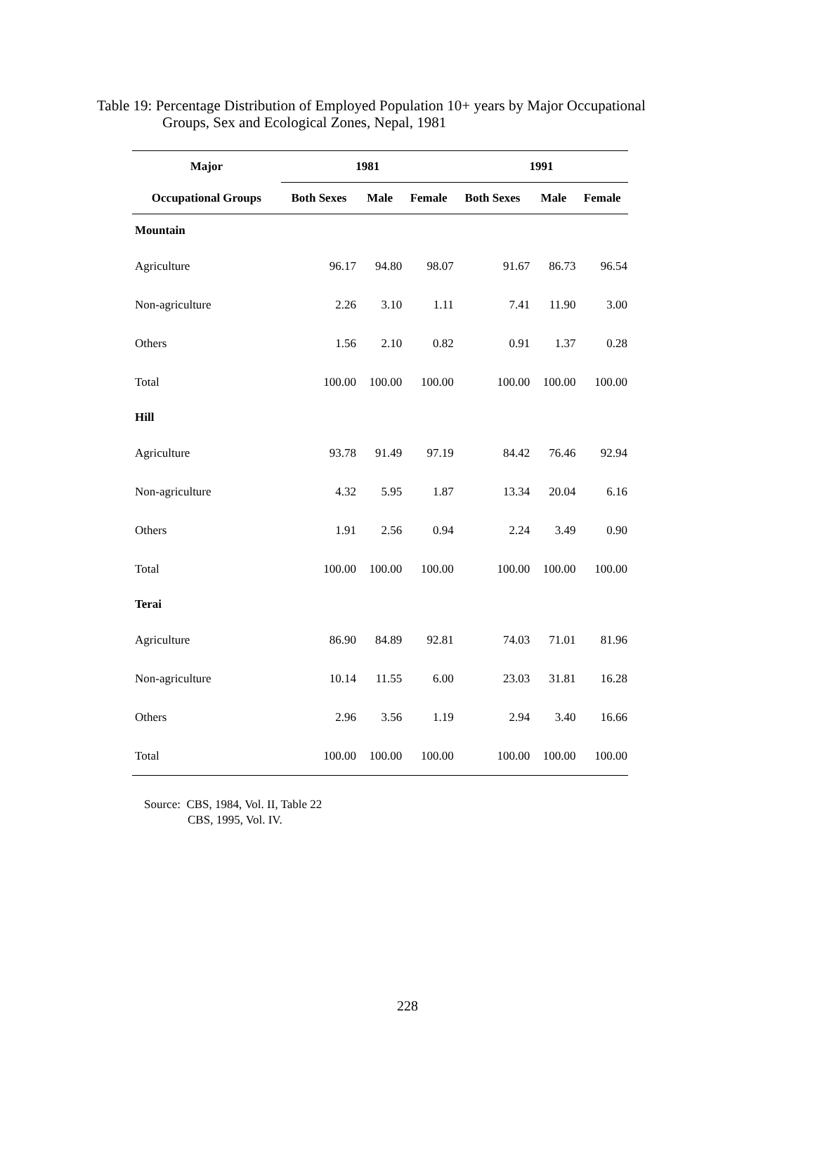Table 19: Percentage Distribution of Employed Population 10+ years by Major Occupational
Groups, Sex and Ecological Zones, Nepal, 1981
| Major | 1981 | | | 1991 | | |
| --- | --- | --- | --- | --- | --- | --- |
| Occupational Groups | Both Sexes | Male | Female | Both Sexes | Male | Female |
| Mountain | | | | | | |
| Agriculture | 96.17 | 94.80 | 98.07 | 91.67 | 86.73 | 96.54 |
| Non-agriculture | 2.26 | 3.10 | 1.11 | 7.41 | 11.90 | 3.00 |
| Others | 1.56 | 2.10 | 0.82 | 0.91 | 1.37 | 0.28 |
| Total | 100.00 | 100.00 | 100.00 | 100.00 | 100.00 | 100.00 |
| Hill | | | | | | |
| Agriculture | 93.78 | 91.49 | 97.19 | 84.42 | 76.46 | 92.94 |
| Non-agriculture | 4.32 | 5.95 | 1.87 | 13.34 | 20.04 | 6.16 |
| Others | 1.91 | 2.56 | 0.94 | 2.24 | 3.49 | 0.90 |
| Total | 100.00 | 100.00 | 100.00 | 100.00 | 100.00 | 100.00 |
| Terai | | | | | | |
| Agriculture | 86.90 | 84.89 | 92.81 | 74.03 | 71.01 | 81.96 |
| Non-agriculture | 10.14 | 11.55 | 6.00 | 23.03 | 31.81 | 16.28 |
| Others | 2.96 | 3.56 | 1.19 | 2.94 | 3.40 | 16.66 |
| Total | 100.00 | 100.00 | 100.00 | 100.00 | 100.00 | 100.00 |
Source: CBS, 1984, Vol. II, Table 22
CBS, 1995, Vol. IV.
228